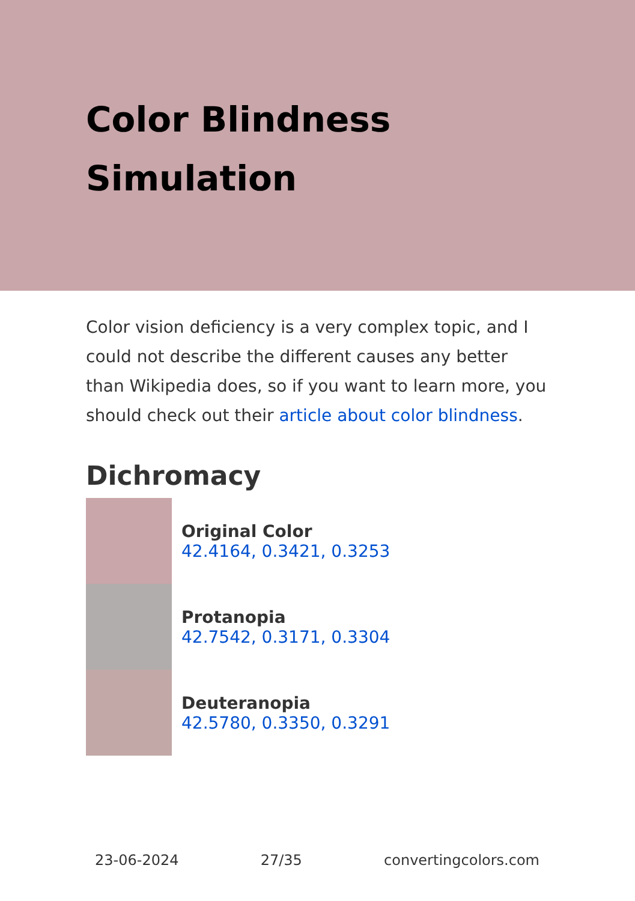Color Blindness Simulation
Color vision deficiency is a very complex topic, and I could not describe the different causes any better than Wikipedia does, so if you want to learn more, you should check out their article about color blindness.
Dichromacy
Original Color
42.4164, 0.3421, 0.3253
Protanopia
42.7542, 0.3171, 0.3304
Deuteranopia
42.5780, 0.3350, 0.3291
23-06-2024 27/35 convertingcolors.com